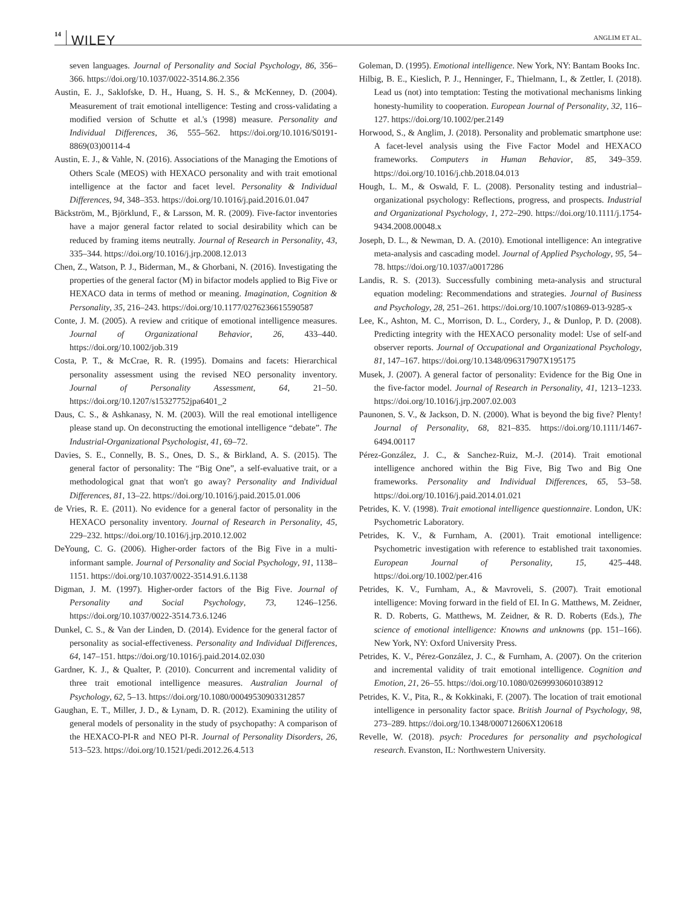14 WILEY ANGLIM ET AL.
seven languages. Journal of Personality and Social Psychology, 86, 356–366. https://doi.org/10.1037/0022-3514.86.2.356
Austin, E. J., Saklofske, D. H., Huang, S. H. S., & McKenney, D. (2004). Measurement of trait emotional intelligence: Testing and cross-validating a modified version of Schutte et al.'s (1998) measure. Personality and Individual Differences, 36, 555–562. https://doi.org/10.1016/S0191-8869(03)00114-4
Austin, E. J., & Vahle, N. (2016). Associations of the Managing the Emotions of Others Scale (MEOS) with HEXACO personality and with trait emotional intelligence at the factor and facet level. Personality & Individual Differences, 94, 348–353. https://doi.org/10.1016/j.paid.2016.01.047
Bäckström, M., Björklund, F., & Larsson, M. R. (2009). Five-factor inventories have a major general factor related to social desirability which can be reduced by framing items neutrally. Journal of Research in Personality, 43, 335–344. https://doi.org/10.1016/j.jrp.2008.12.013
Chen, Z., Watson, P. J., Biderman, M., & Ghorbani, N. (2016). Investigating the properties of the general factor (M) in bifactor models applied to Big Five or HEXACO data in terms of method or meaning. Imagination, Cognition & Personality, 35, 216–243. https://doi.org/10.1177/0276236615590587
Conte, J. M. (2005). A review and critique of emotional intelligence measures. Journal of Organizational Behavior, 26, 433–440. https://doi.org/10.1002/job.319
Costa, P. T., & McCrae, R. R. (1995). Domains and facets: Hierarchical personality assessment using the revised NEO personality inventory. Journal of Personality Assessment, 64, 21–50. https://doi.org/10.1207/s15327752jpa6401_2
Daus, C. S., & Ashkanasy, N. M. (2003). Will the real emotional intelligence please stand up. On deconstructing the emotional intelligence “debate”. The Industrial-Organizational Psychologist, 41, 69–72.
Davies, S. E., Connelly, B. S., Ones, D. S., & Birkland, A. S. (2015). The general factor of personality: The “Big One”, a self-evaluative trait, or a methodological gnat that won't go away? Personality and Individual Differences, 81, 13–22. https://doi.org/10.1016/j.paid.2015.01.006
de Vries, R. E. (2011). No evidence for a general factor of personality in the HEXACO personality inventory. Journal of Research in Personality, 45, 229–232. https://doi.org/10.1016/j.jrp.2010.12.002
DeYoung, C. G. (2006). Higher-order factors of the Big Five in a multi-informant sample. Journal of Personality and Social Psychology, 91, 1138–1151. https://doi.org/10.1037/0022-3514.91.6.1138
Digman, J. M. (1997). Higher-order factors of the Big Five. Journal of Personality and Social Psychology, 73, 1246–1256. https://doi.org/10.1037/0022-3514.73.6.1246
Dunkel, C. S., & Van der Linden, D. (2014). Evidence for the general factor of personality as social-effectiveness. Personality and Individual Differences, 64, 147–151. https://doi.org/10.1016/j.paid.2014.02.030
Gardner, K. J., & Qualter, P. (2010). Concurrent and incremental validity of three trait emotional intelligence measures. Australian Journal of Psychology, 62, 5–13. https://doi.org/10.1080/00049530903312857
Gaughan, E. T., Miller, J. D., & Lynam, D. R. (2012). Examining the utility of general models of personality in the study of psychopathy: A comparison of the HEXACO-PI-R and NEO PI-R. Journal of Personality Disorders, 26, 513–523. https://doi.org/10.1521/pedi.2012.26.4.513
Goleman, D. (1995). Emotional intelligence. New York, NY: Bantam Books Inc.
Hilbig, B. E., Kieslich, P. J., Henninger, F., Thielmann, I., & Zettler, I. (2018). Lead us (not) into temptation: Testing the motivational mechanisms linking honesty-humility to cooperation. European Journal of Personality, 32, 116–127. https://doi.org/10.1002/per.2149
Horwood, S., & Anglim, J. (2018). Personality and problematic smartphone use: A facet-level analysis using the Five Factor Model and HEXACO frameworks. Computers in Human Behavior, 85, 349–359. https://doi.org/10.1016/j.chb.2018.04.013
Hough, L. M., & Oswald, F. L. (2008). Personality testing and industrial–organizational psychology: Reflections, progress, and prospects. Industrial and Organizational Psychology, 1, 272–290. https://doi.org/10.1111/j.1754-9434.2008.00048.x
Joseph, D. L., & Newman, D. A. (2010). Emotional intelligence: An integrative meta-analysis and cascading model. Journal of Applied Psychology, 95, 54–78. https://doi.org/10.1037/a0017286
Landis, R. S. (2013). Successfully combining meta-analysis and structural equation modeling: Recommendations and strategies. Journal of Business and Psychology, 28, 251–261. https://doi.org/10.1007/s10869-013-9285-x
Lee, K., Ashton, M. C., Morrison, D. L., Cordery, J., & Dunlop, P. D. (2008). Predicting integrity with the HEXACO personality model: Use of self-and observer reports. Journal of Occupational and Organizational Psychology, 81, 147–167. https://doi.org/10.1348/096317907X195175
Musek, J. (2007). A general factor of personality: Evidence for the Big One in the five-factor model. Journal of Research in Personality, 41, 1213–1233. https://doi.org/10.1016/j.jrp.2007.02.003
Paunonen, S. V., & Jackson, D. N. (2000). What is beyond the big five? Plenty! Journal of Personality, 68, 821–835. https://doi.org/10.1111/1467-6494.00117
Pérez-González, J. C., & Sanchez-Ruiz, M.-J. (2014). Trait emotional intelligence anchored within the Big Five, Big Two and Big One frameworks. Personality and Individual Differences, 65, 53–58. https://doi.org/10.1016/j.paid.2014.01.021
Petrides, K. V. (1998). Trait emotional intelligence questionnaire. London, UK: Psychometric Laboratory.
Petrides, K. V., & Furnham, A. (2001). Trait emotional intelligence: Psychometric investigation with reference to established trait taxonomies. European Journal of Personality, 15, 425–448. https://doi.org/10.1002/per.416
Petrides, K. V., Furnham, A., & Mavroveli, S. (2007). Trait emotional intelligence: Moving forward in the field of EI. In G. Matthews, M. Zeidner, R. D. Roberts, G. Matthews, M. Zeidner, & R. D. Roberts (Eds.), The science of emotional intelligence: Knowns and unknowns (pp. 151–166). New York, NY: Oxford University Press.
Petrides, K. V., Pérez-González, J. C., & Furnham, A. (2007). On the criterion and incremental validity of trait emotional intelligence. Cognition and Emotion, 21, 26–55. https://doi.org/10.1080/02699930601038912
Petrides, K. V., Pita, R., & Kokkinaki, F. (2007). The location of trait emotional intelligence in personality factor space. British Journal of Psychology, 98, 273–289. https://doi.org/10.1348/000712606X120618
Revelle, W. (2018). psych: Procedures for personality and psychological research. Evanston, IL: Northwestern University.